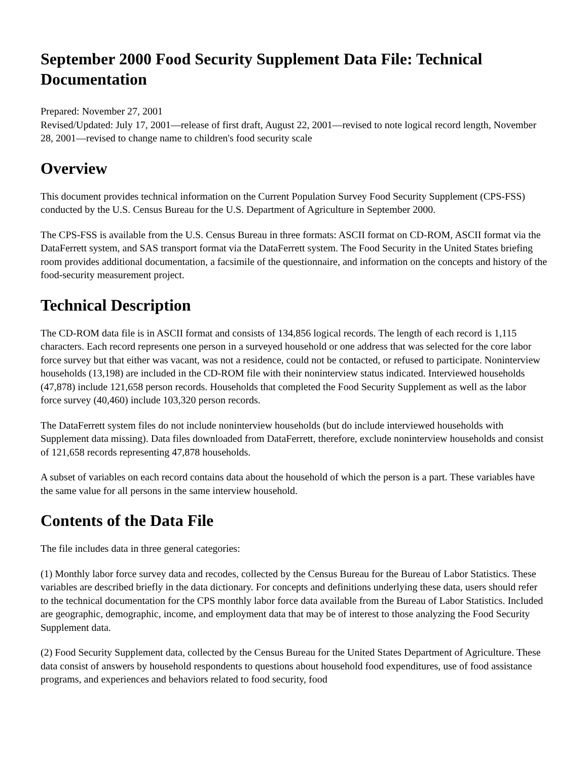September 2000 Food Security Supplement Data File: Technical Documentation
Prepared: November 27, 2001
Revised/Updated: July 17, 2001—release of first draft, August 22, 2001—revised to note logical record length, November 28, 2001—revised to change name to children's food security scale
Overview
This document provides technical information on the Current Population Survey Food Security Supplement (CPS-FSS) conducted by the U.S. Census Bureau for the U.S. Department of Agriculture in September 2000.
The CPS-FSS is available from the U.S. Census Bureau in three formats: ASCII format on CD-ROM, ASCII format via the DataFerrett system, and SAS transport format via the DataFerrett system. The Food Security in the United States briefing room provides additional documentation, a facsimile of the questionnaire, and information on the concepts and history of the food-security measurement project.
Technical Description
The CD-ROM data file is in ASCII format and consists of 134,856 logical records. The length of each record is 1,115 characters. Each record represents one person in a surveyed household or one address that was selected for the core labor force survey but that either was vacant, was not a residence, could not be contacted, or refused to participate. Noninterview households (13,198) are included in the CD-ROM file with their noninterview status indicated. Interviewed households (47,878) include 121,658 person records. Households that completed the Food Security Supplement as well as the labor force survey (40,460) include 103,320 person records.
The DataFerrett system files do not include noninterview households (but do include interviewed households with Supplement data missing). Data files downloaded from DataFerrett, therefore, exclude noninterview households and consist of 121,658 records representing 47,878 households.
A subset of variables on each record contains data about the household of which the person is a part. These variables have the same value for all persons in the same interview household.
Contents of the Data File
The file includes data in three general categories:
(1) Monthly labor force survey data and recodes, collected by the Census Bureau for the Bureau of Labor Statistics. These variables are described briefly in the data dictionary. For concepts and definitions underlying these data, users should refer to the technical documentation for the CPS monthly labor force data available from the Bureau of Labor Statistics. Included are geographic, demographic, income, and employment data that may be of interest to those analyzing the Food Security Supplement data.
(2) Food Security Supplement data, collected by the Census Bureau for the United States Department of Agriculture. These data consist of answers by household respondents to questions about household food expenditures, use of food assistance programs, and experiences and behaviors related to food security, food